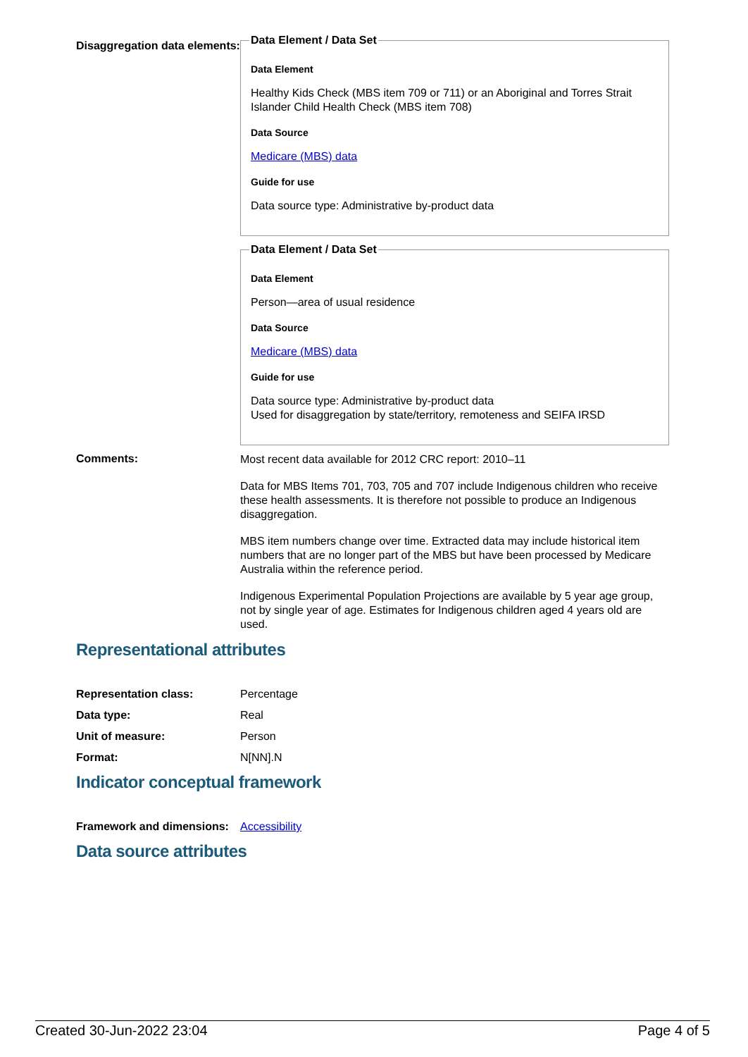Disaggregation data elements:
Data Element / Data Set
Data Element
Healthy Kids Check (MBS item 709 or 711) or an Aboriginal and Torres Strait Islander Child Health Check (MBS item 708)
Data Source
Medicare (MBS) data
Guide for use
Data source type: Administrative by-product data
Data Element / Data Set
Data Element
Person—area of usual residence
Data Source
Medicare (MBS) data
Guide for use
Data source type: Administrative by-product data
Used for disaggregation by state/territory, remoteness and SEIFA IRSD
Comments:
Most recent data available for 2012 CRC report: 2010–11
Data for MBS Items 701, 703, 705 and 707 include Indigenous children who receive these health assessments. It is therefore not possible to produce an Indigenous disaggregation.
MBS item numbers change over time. Extracted data may include historical item numbers that are no longer part of the MBS but have been processed by Medicare Australia within the reference period.
Indigenous Experimental Population Projections are available by 5 year age group, not by single year of age. Estimates for Indigenous children aged 4 years old are used.
Representational attributes
Representation class: Percentage
Data type: Real
Unit of measure: Person
Format: N[NN].N
Indicator conceptual framework
Framework and dimensions:
Accessibility
Data source attributes
Created 30-Jun-2022 23:04 Page 4 of 5